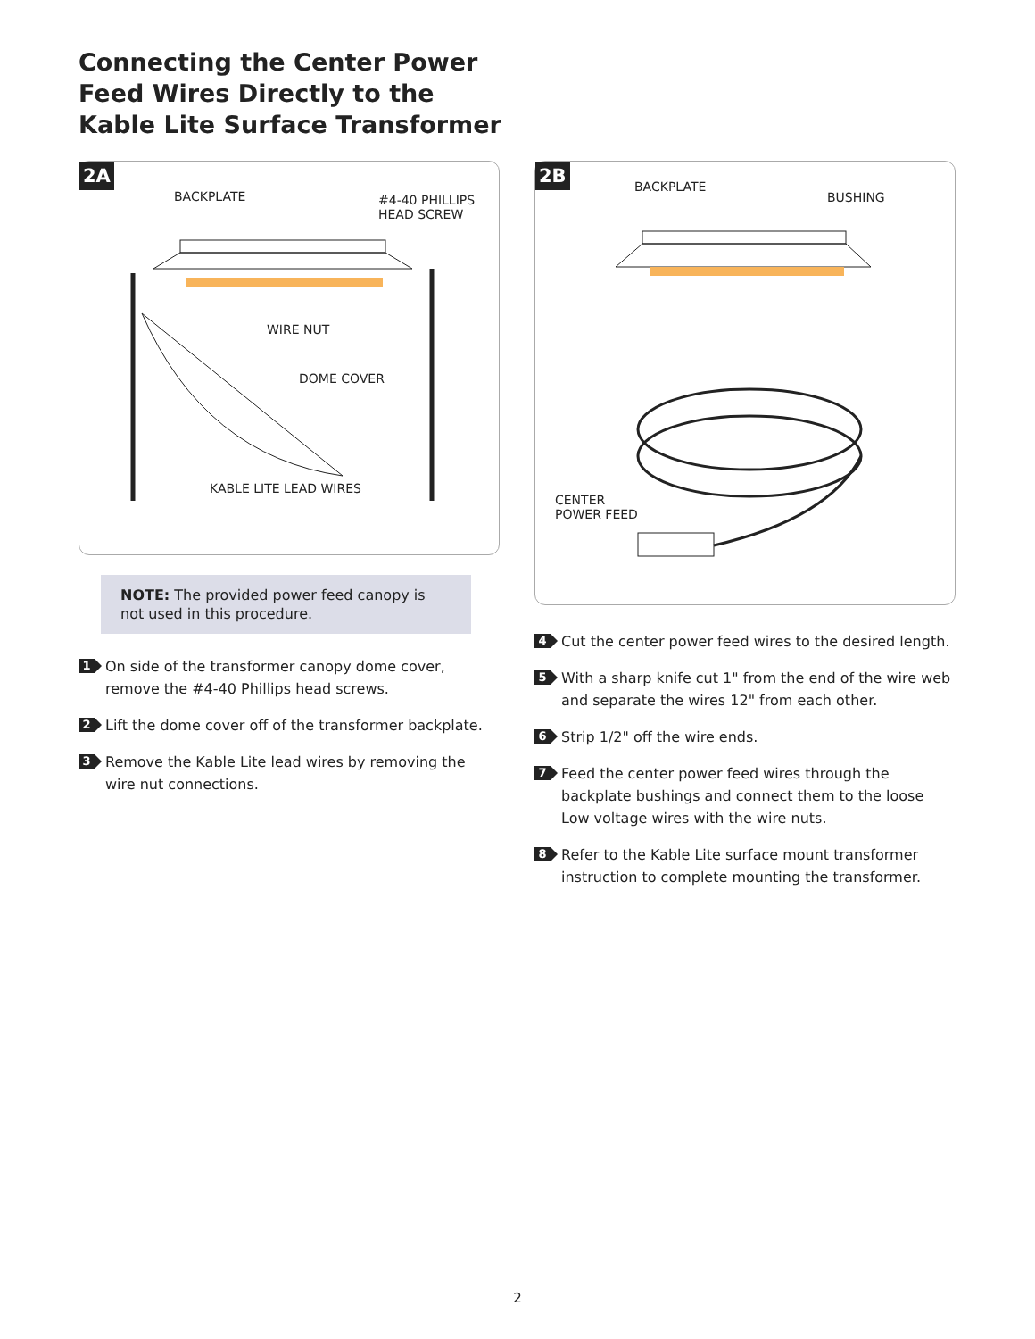Connecting the Center Power Feed Wires Directly to the Kable Lite Surface Transformer
2A
BACKPLATE #4-40 PHILLIPS
HEAD SCREW
WIRE NUT
DOME COVER
KABLE LITE LEAD WIRES
NOTE: The provided power feed canopy is not used in this procedure.
1 On side of the transformer canopy dome cover, remove the #4-40 Phillips head screws.
2 Lift the dome cover off of the transformer backplate.
3 Remove the Kable Lite lead wires by removing the wire nut connections.
2B
BACKPLATE
BUSHING
CENTER
POWER FEED
4 Cut the center power feed wires to the desired length.
5 With a sharp knife cut 1" from the end of the wire web and separate the wires 12" from each other.
6 Strip 1/2" off the wire ends.
7 Feed the center power feed wires through the backplate bushings and connect them to the loose Low voltage wires with the wire nuts.
8 Refer to the Kable Lite surface mount transformer instruction to complete mounting the transformer.
2